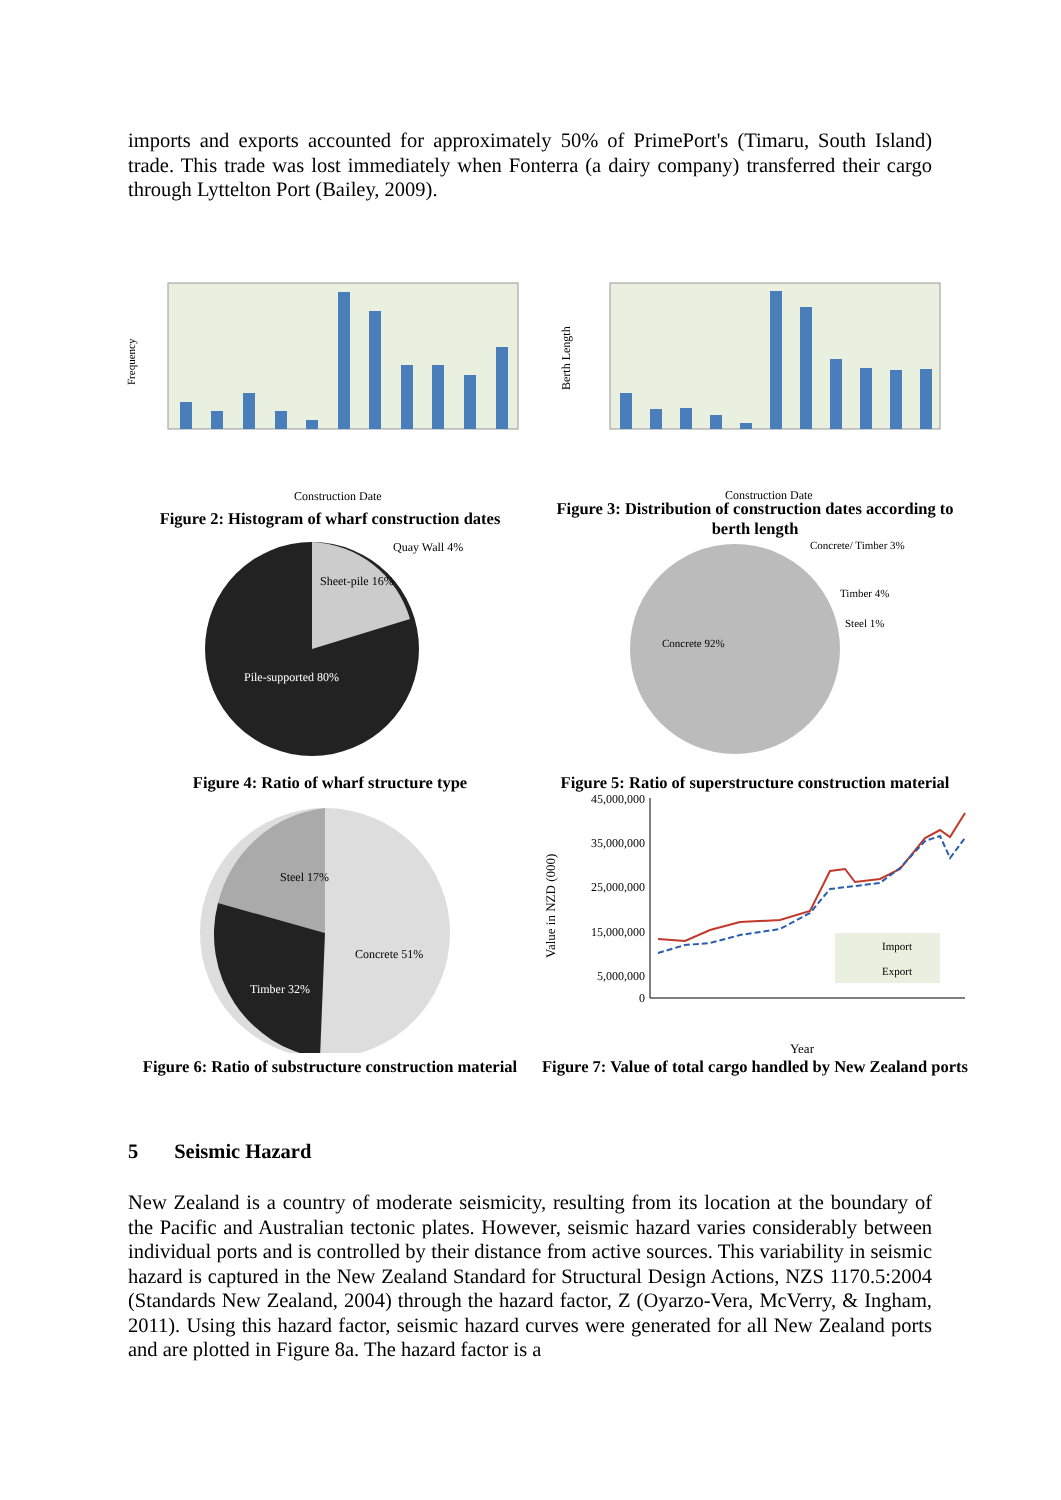imports and exports accounted for approximately 50% of PrimePort's (Timaru, South Island) trade. This trade was lost immediately when Fonterra (a dairy company) transferred their cargo through Lyttelton Port (Bailey, 2009).
Frequency
Construction Date
Figure 2: Histogram of wharf construction dates
Berth Length
Construction Date
Figure 3: Distribution of construction dates according to berth length
Sheet-pile 16%
Quay Wall 4%
Pile-supported 80%
Figure 4: Ratio of wharf structure type
Concrete/ Timber 3%
Timber 4%
Steel 1%
Concrete 92%
Figure 5: Ratio of superstructure construction material
Steel 17%
Concrete 51%
Timber 32%
Figure 6: Ratio of substructure construction material
45,000,000
35,000,000
25,000,000
15,000,000
5,000,000
0
Import
Export
Value in NZD (000)
Year
Figure 7: Value of total cargo handled by New Zealand ports
5 Seismic Hazard
New Zealand is a country of moderate seismicity, resulting from its location at the boundary of the Pacific and Australian tectonic plates. However, seismic hazard varies considerably between individual ports and is controlled by their distance from active sources. This variability in seismic hazard is captured in the New Zealand Standard for Structural Design Actions, NZS 1170.5:2004 (Standards New Zealand, 2004) through the hazard factor, Z (Oyarzo-Vera, McVerry, & Ingham, 2011). Using this hazard factor, seismic hazard curves were generated for all New Zealand ports and are plotted in Figure 8a. The hazard factor is a